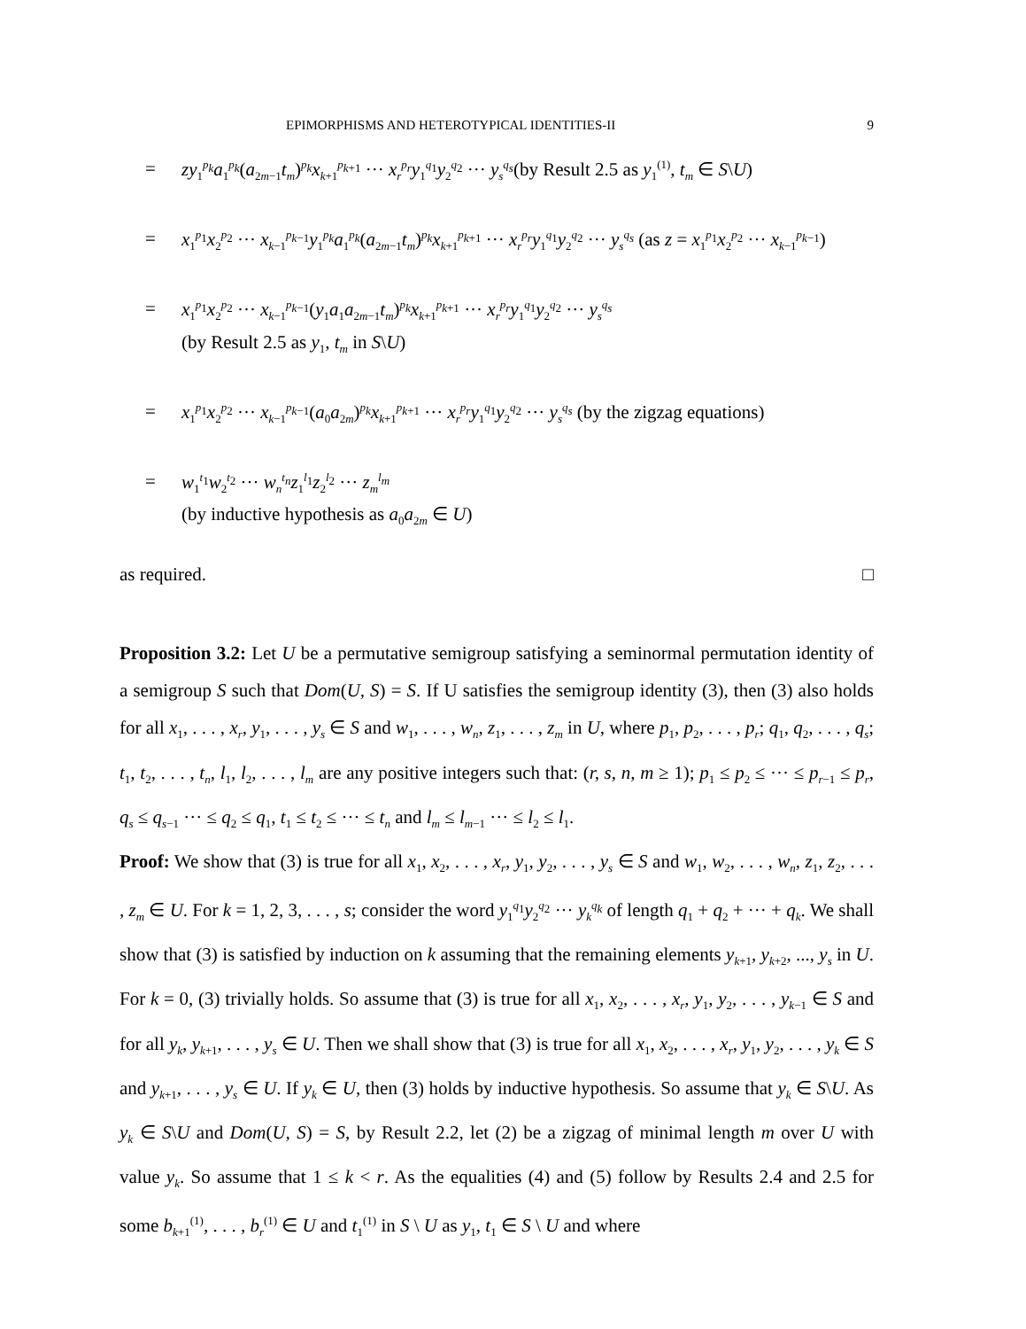EPIMORPHISMS AND HETEROTYPICAL IDENTITIES-II 9
= zy<sub>1</sub><sup>p<sub>k</sub></sup>a<sub>1</sub><sup>p<sub>k</sub></sup>(a<sub>2m−1</sub>t<sub>m</sub>)<sup>p<sub>k</sub></sup>x<sub>k+1</sub><sup>p<sub>k+1</sub></sup> ··· x<sub>r</sub><sup>p<sub>r</sub></sup>y<sub>1</sub><sup>q<sub>1</sub></sup>y<sub>2</sub><sup>q<sub>2</sub></sup> ··· y<sub>s</sub><sup>q<sub>s</sub></sup>(by Result 2.5 as y<sub>1</sub><sup>(1)</sup>, t<sub>m</sub> ∈ S\U)
= x<sub>1</sub><sup>p<sub>1</sub></sup>x<sub>2</sub><sup>p<sub>2</sub></sup> ··· x<sub>k−1</sub><sup>p<sub>k−1</sub></sup>y<sub>1</sub><sup>p<sub>k</sub></sup>a<sub>1</sub><sup>p<sub>k</sub></sup>(a<sub>2m−1</sub>t<sub>m</sub>)<sup>p<sub>k</sub></sup>x<sub>k+1</sub><sup>p<sub>k+1</sub></sup> ··· x<sub>r</sub><sup>p<sub>r</sub></sup>y<sub>1</sub><sup>q<sub>1</sub></sup>y<sub>2</sub><sup>q<sub>2</sub></sup> ··· y<sub>s</sub><sup>q<sub>s</sub></sup> (as z = x<sub>1</sub><sup>p<sub>1</sub></sup>x<sub>2</sub><sup>p<sub>2</sub></sup> ··· x<sub>k−1</sub><sup>p<sub>k−1</sub></sup>)
= x<sub>1</sub><sup>p<sub>1</sub></sup>x<sub>2</sub><sup>p<sub>2</sub></sup> ··· x<sub>k−1</sub><sup>p<sub>k−1</sub></sup>(y<sub>1</sub>a<sub>1</sub>a<sub>2m−1</sub>t<sub>m</sub>)<sup>p<sub>k</sub></sup>x<sub>k+1</sub><sup>p<sub>k+1</sub></sup> ··· x<sub>r</sub><sup>p<sub>r</sub></sup>y<sub>1</sub><sup>q<sub>1</sub></sup>y<sub>2</sub><sup>q<sub>2</sub></sup> ··· y<sub>s</sub><sup>q<sub>s</sub></sup>
(by Result 2.5 as y<sub>1</sub>, t<sub>m</sub> in S\U)
= x<sub>1</sub><sup>p<sub>1</sub></sup>x<sub>2</sub><sup>p<sub>2</sub></sup> ··· x<sub>k−1</sub><sup>p<sub>k−1</sub></sup>(a<sub>0</sub>a<sub>2m</sub>)<sup>p<sub>k</sub></sup>x<sub>k+1</sub><sup>p<sub>k+1</sub></sup> ··· x<sub>r</sub><sup>p<sub>r</sub></sup>y<sub>1</sub><sup>q<sub>1</sub></sup>y<sub>2</sub><sup>q<sub>2</sub></sup> ··· y<sub>s</sub><sup>q<sub>s</sub></sup> (by the zigzag equations)
= w<sub>1</sub><sup>t<sub>1</sub></sup>w<sub>2</sub><sup>t<sub>2</sub></sup> ··· w<sub>n</sub><sup>t<sub>n</sub></sup>z<sub>1</sub><sup>l<sub>1</sub></sup>z<sub>2</sub><sup>l<sub>2</sub></sup> ··· z<sub>m</sub><sup>l<sub>m</sub></sup>
(by inductive hypothesis as a<sub>0</sub>a<sub>2m</sub> ∈ U)
as required. □
Proposition 3.2: Let U be a permutative semigroup satisfying a seminormal permutation identity of a semigroup S such that Dom(U, S) = S. If U satisfies the semigroup identity (3), then (3) also holds for all x<sub>1</sub>, . . . , x<sub>r</sub>, y<sub>1</sub>, . . . , y<sub>s</sub> ∈ S and w<sub>1</sub>, . . . , w<sub>n</sub>, z<sub>1</sub>, . . . , z<sub>m</sub> in U, where p<sub>1</sub>, p<sub>2</sub>, . . . , p<sub>r</sub>; q<sub>1</sub>, q<sub>2</sub>, . . . , q<sub>s</sub>; t<sub>1</sub>, t<sub>2</sub>, . . . , t<sub>n</sub>, l<sub>1</sub>, l<sub>2</sub>, . . . , l<sub>m</sub> are any positive integers such that: (r, s, n, m ≥ 1); p<sub>1</sub> ≤ p<sub>2</sub> ≤ ··· ≤ p<sub>r−1</sub> ≤ p<sub>r</sub>, q<sub>s</sub> ≤ q<sub>s−1</sub> ··· ≤ q<sub>2</sub> ≤ q<sub>1</sub>, t<sub>1</sub> ≤ t<sub>2</sub> ≤ ··· ≤ t<sub>n</sub> and l<sub>m</sub> ≤ l<sub>m−1</sub> ··· ≤ l<sub>2</sub> ≤ l<sub>1</sub>.
Proof: We show that (3) is true for all x<sub>1</sub>, x<sub>2</sub>, . . . , x<sub>r</sub>, y<sub>1</sub>, y<sub>2</sub>, . . . , y<sub>s</sub> ∈ S and w<sub>1</sub>, w<sub>2</sub>, . . . , w<sub>n</sub>, z<sub>1</sub>, z<sub>2</sub>, . . . , z<sub>m</sub> ∈ U. For k = 1, 2, 3, . . . , s; consider the word y<sub>1</sub><sup>q<sub>1</sub></sup>y<sub>2</sub><sup>q<sub>2</sub></sup> ··· y<sub>k</sub><sup>q<sub>k</sub></sup> of length q<sub>1</sub> + q<sub>2</sub> + ··· + q<sub>k</sub>. We shall show that (3) is satisfied by induction on k assuming that the remaining elements y<sub>k+1</sub>, y<sub>k+2</sub>, ..., y<sub>s</sub> in U. For k = 0, (3) trivially holds. So assume that (3) is true for all x<sub>1</sub>, x<sub>2</sub>, . . . , x<sub>r</sub>, y<sub>1</sub>, y<sub>2</sub>, . . . , y<sub>k−1</sub> ∈ S and for all y<sub>k</sub>, y<sub>k+1</sub>, . . . , y<sub>s</sub> ∈ U. Then we shall show that (3) is true for all x<sub>1</sub>, x<sub>2</sub>, . . . , x<sub>r</sub>, y<sub>1</sub>, y<sub>2</sub>, . . . , y<sub>k</sub> ∈ S and y<sub>k+1</sub>, . . . , y<sub>s</sub> ∈ U. If y<sub>k</sub> ∈ U, then (3) holds by inductive hypothesis. So assume that y<sub>k</sub> ∈ S\U. As y<sub>k</sub> ∈ S\U and Dom(U, S) = S, by Result 2.2, let (2) be a zigzag of minimal length m over U with value y<sub>k</sub>. So assume that 1 ≤ k < r. As the equalities (4) and (5) follow by Results 2.4 and 2.5 for some b<sub>k+1</sub><sup>(1)</sup>, . . . , b<sub>r</sub><sup>(1)</sup> ∈ U and t<sub>1</sub><sup>(1)</sup> in S \ U as y<sub>1</sub>, t<sub>1</sub> ∈ S \ U and where